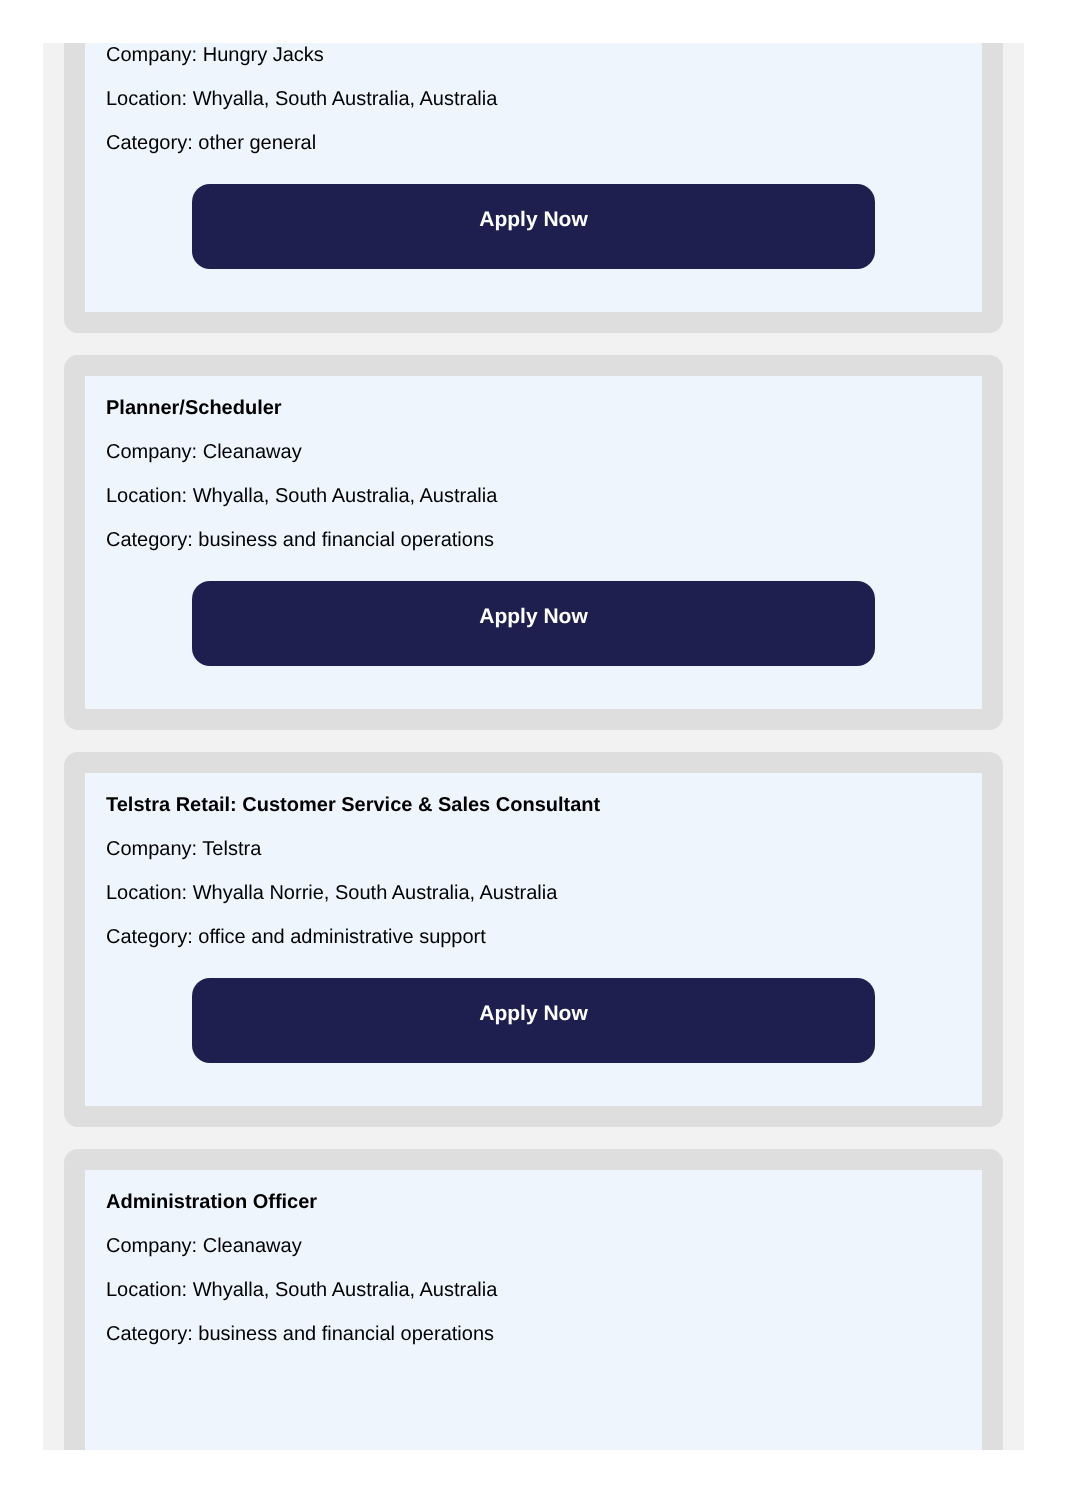Company: Hungry Jacks
Location: Whyalla, South Australia, Australia
Category: other general
Apply Now
Planner/Scheduler
Company: Cleanaway
Location: Whyalla, South Australia, Australia
Category: business and financial operations
Apply Now
Telstra Retail: Customer Service & Sales Consultant
Company: Telstra
Location: Whyalla Norrie, South Australia, Australia
Category: office and administrative support
Apply Now
Administration Officer
Company: Cleanaway
Location: Whyalla, South Australia, Australia
Category: business and financial operations